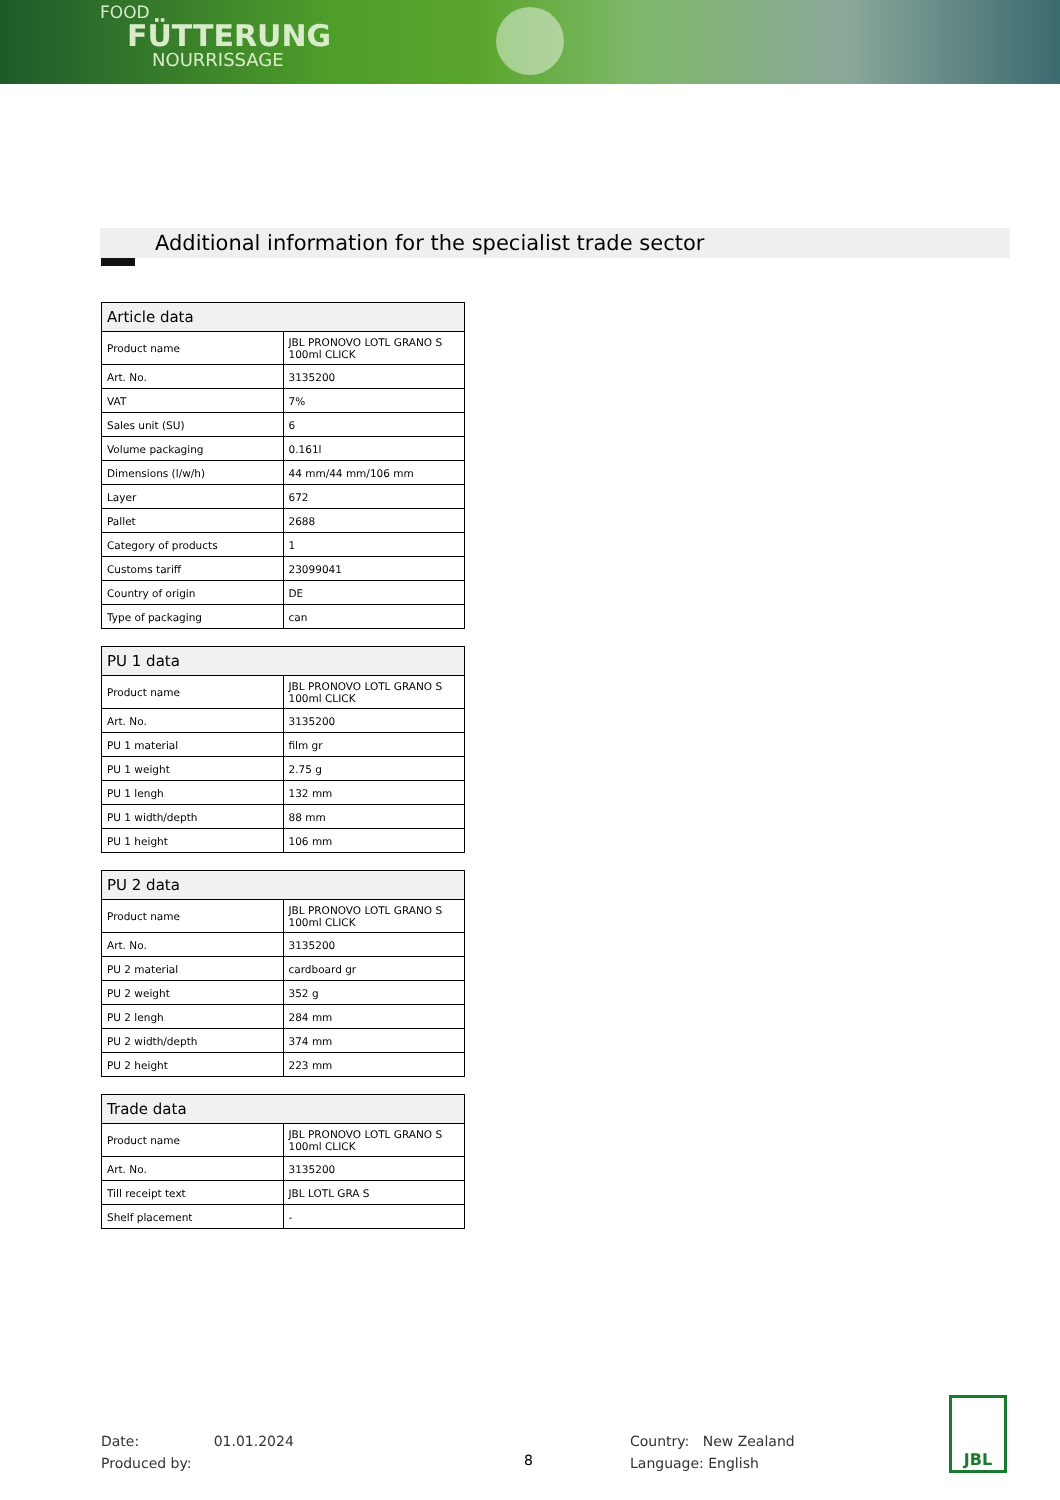FOOD
FÜTTERUNG
NOURRISSAGE
Additional information for the specialist trade sector
| Article data | |
| --- | --- |
| Product name | JBL PRONOVO LOTL GRANO S 100ml CLICK |
| Art. No. | 3135200 |
| VAT | 7% |
| Sales unit (SU) | 6 |
| Volume packaging | 0.161l |
| Dimensions (l/w/h) | 44 mm/44 mm/106 mm |
| Layer | 672 |
| Pallet | 2688 |
| Category of products | 1 |
| Customs tariff | 23099041 |
| Country of origin | DE |
| Type of packaging | can |
| PU 1 data | |
| --- | --- |
| Product name | JBL PRONOVO LOTL GRANO S 100ml CLICK |
| Art. No. | 3135200 |
| PU 1 material | film gr |
| PU 1 weight | 2.75 g |
| PU 1 lengh | 132 mm |
| PU 1 width/depth | 88 mm |
| PU 1 height | 106 mm |
| PU 2 data | |
| --- | --- |
| Product name | JBL PRONOVO LOTL GRANO S 100ml CLICK |
| Art. No. | 3135200 |
| PU 2 material | cardboard gr |
| PU 2 weight | 352 g |
| PU 2 lengh | 284 mm |
| PU 2 width/depth | 374 mm |
| PU 2 height | 223 mm |
| Trade data | |
| --- | --- |
| Product name | JBL PRONOVO LOTL GRANO S 100ml CLICK |
| Art. No. | 3135200 |
| Till receipt text | JBL LOTL GRA S |
| Shelf placement | - |
Date: 01.01.2024
Produced by:
8
Country: New Zealand
Language: English
JBL